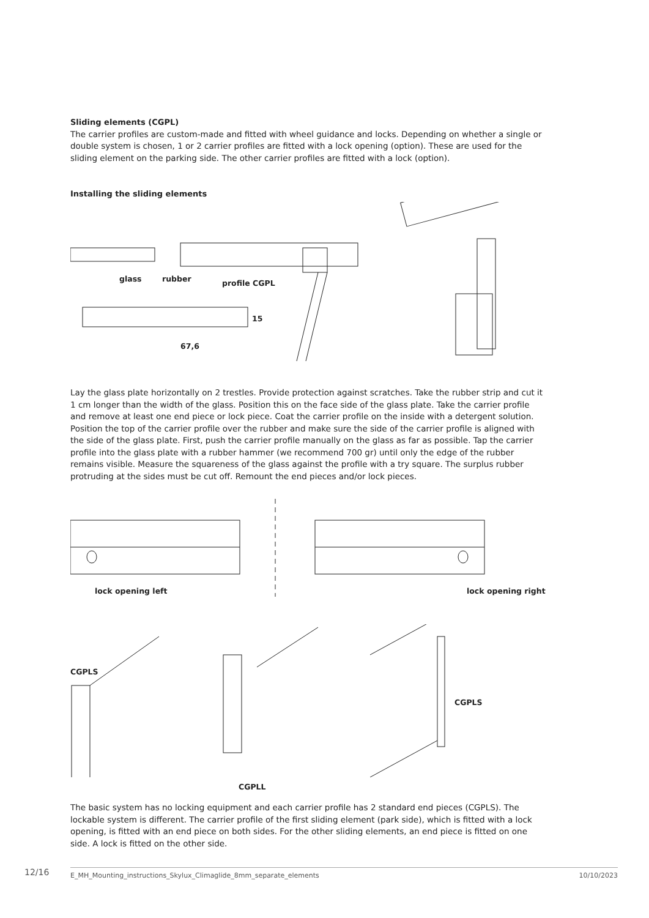Sliding elements (CGPL)
The carrier profiles are custom-made and fitted with wheel guidance and locks. Depending on whether a single or double system is chosen, 1 or 2 carrier profiles are fitted with a lock opening (option). These are used for the sliding element on the parking side. The other carrier profiles are fitted with a lock (option).
Installing the sliding elements
glass rubber profile CGPL
15
67,6
Lay the glass plate horizontally on 2 trestles. Provide protection against scratches. Take the rubber strip and cut it 1 cm longer than the width of the glass. Position this on the face side of the glass plate. Take the carrier profile and remove at least one end piece or lock piece. Coat the carrier profile on the inside with a detergent solution. Position the top of the carrier profile over the rubber and make sure the side of the carrier profile is aligned with the side of the glass plate. First, push the carrier profile manually on the glass as far as possible. Tap the carrier profile into the glass plate with a rubber hammer (we recommend 700 gr) until only the edge of the rubber remains visible. Measure the squareness of the glass against the profile with a try square. The surplus rubber protruding at the sides must be cut off. Remount the end pieces and/or lock pieces.
lock opening left lock opening right
CGPLS
CGPLS
CGPLL
The basic system has no locking equipment and each carrier profile has 2 standard end pieces (CGPLS). The lockable system is different. The carrier profile of the first sliding element (park side), which is fitted with a lock opening, is fitted with an end piece on both sides. For the other sliding elements, an end piece is fitted on one side. A lock is fitted on the other side.
12/16
E_MH_Mounting_instructions_Skylux_Climaglide_8mm_separate_elements 10/10/2023